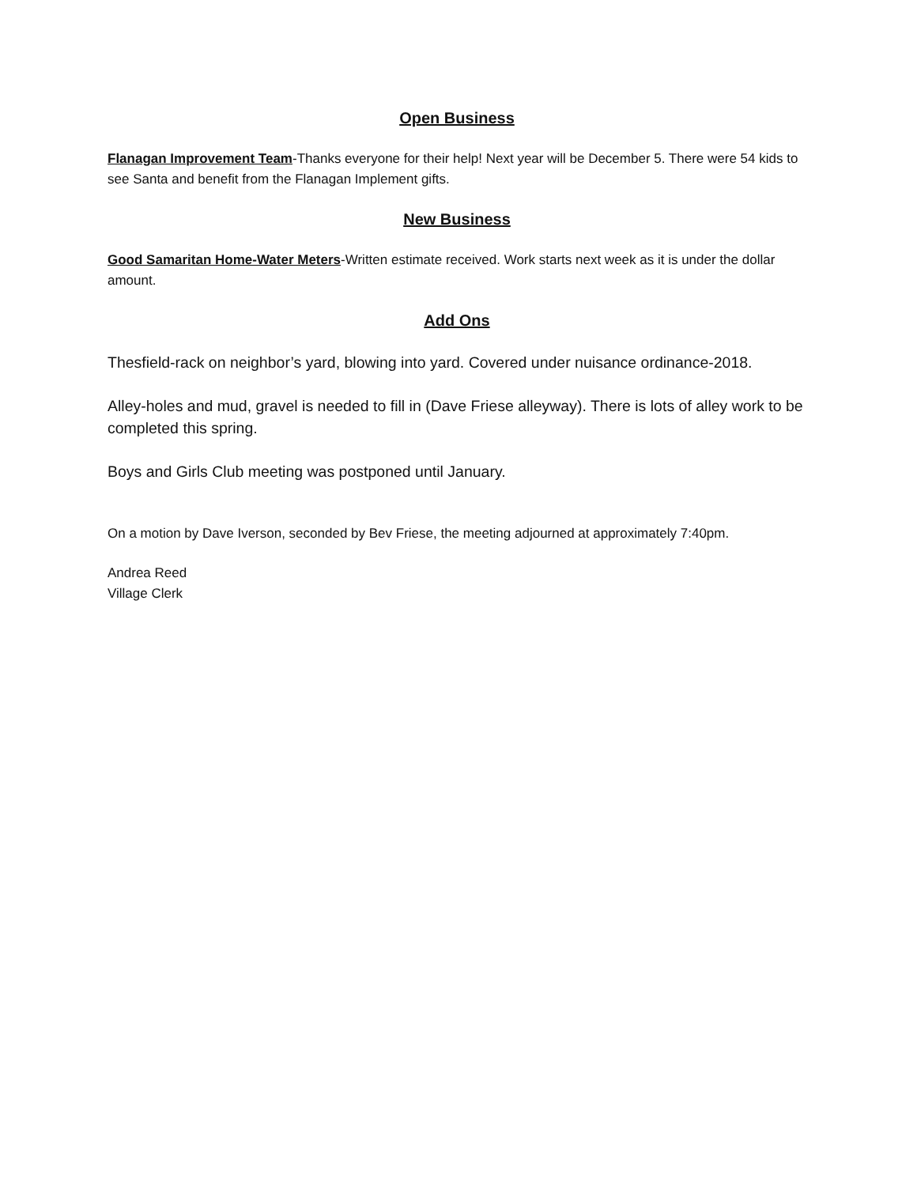Open Business
Flanagan Improvement Team-Thanks everyone for their help! Next year will be December 5. There were 54 kids to see Santa and benefit from the Flanagan Implement gifts.
New Business
Good Samaritan Home-Water Meters-Written estimate received. Work starts next week as it is under the dollar amount.
Add Ons
Thesfield-rack on neighbor’s yard, blowing into yard. Covered under nuisance ordinance-2018.
Alley-holes and mud, gravel is needed to fill in (Dave Friese alleyway). There is lots of alley work to be completed this spring.
Boys and Girls Club meeting was postponed until January.
On a motion by Dave Iverson, seconded by Bev Friese, the meeting adjourned at approximately 7:40pm.
Andrea Reed
Village Clerk